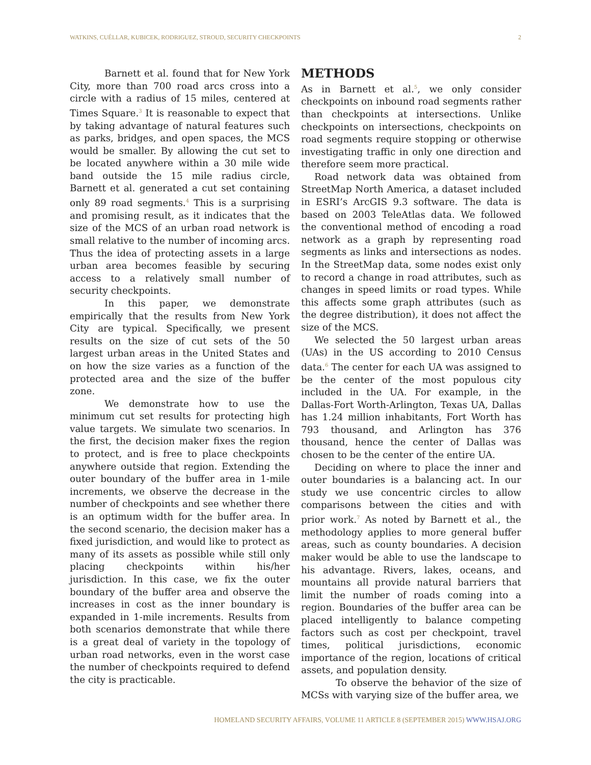WATKINS, CUÉLLAR, KUBICEK, RODRIGUEZ, STROUD, SECURITY CHECKPOINTS 2
Barnett et al. found that for New York City, more than 700 road arcs cross into a circle with a radius of 15 miles, centered at Times Square.<sup>3</sup> It is reasonable to expect that by taking advantage of natural features such as parks, bridges, and open spaces, the MCS would be smaller. By allowing the cut set to be located anywhere within a 30 mile wide band outside the 15 mile radius circle, Barnett et al. generated a cut set containing only 89 road segments.<sup>4</sup> This is a surprising and promising result, as it indicates that the size of the MCS of an urban road network is small relative to the number of incoming arcs. Thus the idea of protecting assets in a large urban area becomes feasible by securing access to a relatively small number of security checkpoints.
In this paper, we demonstrate empirically that the results from New York City are typical. Specifically, we present results on the size of cut sets of the 50 largest urban areas in the United States and on how the size varies as a function of the protected area and the size of the buffer zone.
We demonstrate how to use the minimum cut set results for protecting high value targets. We simulate two scenarios. In the first, the decision maker fixes the region to protect, and is free to place checkpoints anywhere outside that region. Extending the outer boundary of the buffer area in 1-mile increments, we observe the decrease in the number of checkpoints and see whether there is an optimum width for the buffer area. In the second scenario, the decision maker has a fixed jurisdiction, and would like to protect as many of its assets as possible while still only placing checkpoints within his/her jurisdiction. In this case, we fix the outer boundary of the buffer area and observe the increases in cost as the inner boundary is expanded in 1-mile increments. Results from both scenarios demonstrate that while there is a great deal of variety in the topology of urban road networks, even in the worst case the number of checkpoints required to defend the city is practicable.
METHODS
As in Barnett et al.<sup>5</sup>, we only consider checkpoints on inbound road segments rather than checkpoints at intersections. Unlike checkpoints on intersections, checkpoints on road segments require stopping or otherwise investigating traffic in only one direction and therefore seem more practical.
Road network data was obtained from StreetMap North America, a dataset included in ESRI’s ArcGIS 9.3 software. The data is based on 2003 TeleAtlas data. We followed the conventional method of encoding a road network as a graph by representing road segments as links and intersections as nodes. In the StreetMap data, some nodes exist only to record a change in road attributes, such as changes in speed limits or road types. While this affects some graph attributes (such as the degree distribution), it does not affect the size of the MCS.
We selected the 50 largest urban areas (UAs) in the US according to 2010 Census data.<sup>6</sup> The center for each UA was assigned to be the center of the most populous city included in the UA. For example, in the Dallas-Fort Worth-Arlington, Texas UA, Dallas has 1.24 million inhabitants, Fort Worth has 793 thousand, and Arlington has 376 thousand, hence the center of Dallas was chosen to be the center of the entire UA.
Deciding on where to place the inner and outer boundaries is a balancing act. In our study we use concentric circles to allow comparisons between the cities and with prior work.<sup>7</sup> As noted by Barnett et al., the methodology applies to more general buffer areas, such as county boundaries. A decision maker would be able to use the landscape to his advantage. Rivers, lakes, oceans, and mountains all provide natural barriers that limit the number of roads coming into a region. Boundaries of the buffer area can be placed intelligently to balance competing factors such as cost per checkpoint, travel times, political jurisdictions, economic importance of the region, locations of critical assets, and population density.
To observe the behavior of the size of MCSs with varying size of the buffer area, we
HOMELAND SECURITY AFFAIRS, VOLUME 11 ARTICLE 8 (SEPTEMBER 2015) WWW.HSAJ.ORG